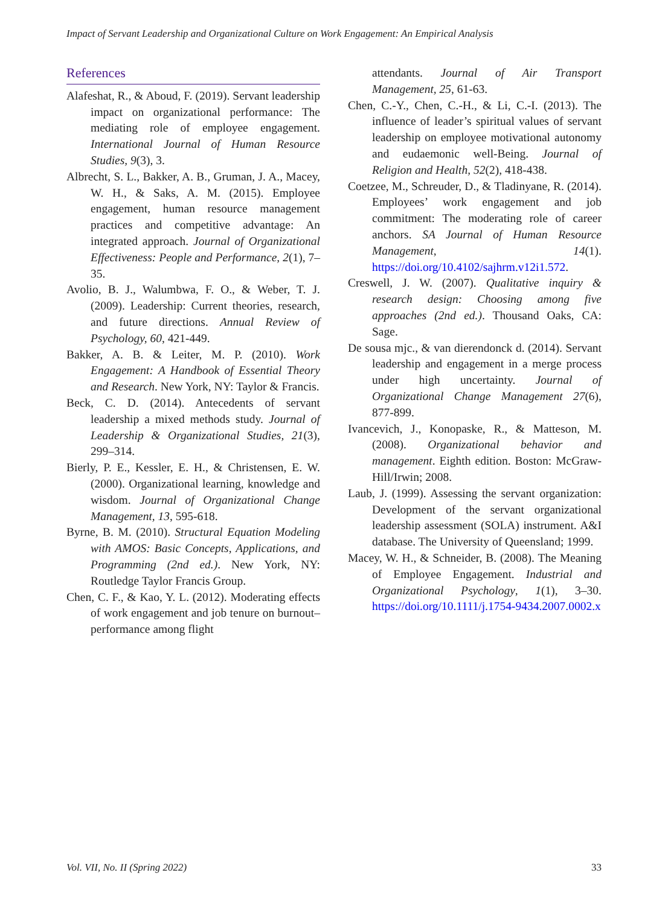Impact of Servant Leadership and Organizational Culture on Work Engagement: An Empirical Analysis
References
Alafeshat, R., & Aboud, F. (2019). Servant leadership impact on organizational performance: The mediating role of employee engagement. International Journal of Human Resource Studies, 9(3), 3.
Albrecht, S. L., Bakker, A. B., Gruman, J. A., Macey, W. H., & Saks, A. M. (2015). Employee engagement, human resource management practices and competitive advantage: An integrated approach. Journal of Organizational Effectiveness: People and Performance, 2(1), 7–35.
Avolio, B. J., Walumbwa, F. O., & Weber, T. J. (2009). Leadership: Current theories, research, and future directions. Annual Review of Psychology, 60, 421-449.
Bakker, A. B. & Leiter, M. P. (2010). Work Engagement: A Handbook of Essential Theory and Research. New York, NY: Taylor & Francis.
Beck, C. D. (2014). Antecedents of servant leadership a mixed methods study. Journal of Leadership & Organizational Studies, 21(3), 299–314.
Bierly, P. E., Kessler, E. H., & Christensen, E. W. (2000). Organizational learning, knowledge and wisdom. Journal of Organizational Change Management, 13, 595-618.
Byrne, B. M. (2010). Structural Equation Modeling with AMOS: Basic Concepts, Applications, and Programming (2nd ed.). New York, NY: Routledge Taylor Francis Group.
Chen, C. F., & Kao, Y. L. (2012). Moderating effects of work engagement and job tenure on burnout–performance among flight
attendants. Journal of Air Transport Management, 25, 61-63.
Chen, C.-Y., Chen, C.-H., & Li, C.-I. (2013). The influence of leader’s spiritual values of servant leadership on employee motivational autonomy and eudaemonic well-Being. Journal of Religion and Health, 52(2), 418-438.
Coetzee, M., Schreuder, D., & Tladinyane, R. (2014). Employees’ work engagement and job commitment: The moderating role of career anchors. SA Journal of Human Resource Management, 14(1). https://doi.org/10.4102/sajhrm.v12i1.572.
Creswell, J. W. (2007). Qualitative inquiry & research design: Choosing among five approaches (2nd ed.). Thousand Oaks, CA: Sage.
De sousa mjc., & van dierendonck d. (2014). Servant leadership and engagement in a merge process under high uncertainty. Journal of Organizational Change Management 27(6), 877-899.
Ivancevich, J., Konopaske, R., & Matteson, M. (2008). Organizational behavior and management. Eighth edition. Boston: McGraw-Hill/Irwin; 2008.
Laub, J. (1999). Assessing the servant organization: Development of the servant organizational leadership assessment (SOLA) instrument. A&I database. The University of Queensland; 1999.
Macey, W. H., & Schneider, B. (2008). The Meaning of Employee Engagement. Industrial and Organizational Psychology, 1(1), 3–30. https://doi.org/10.1111/j.1754-9434.2007.0002.x
Vol. VII, No. II (Spring 2022) 33